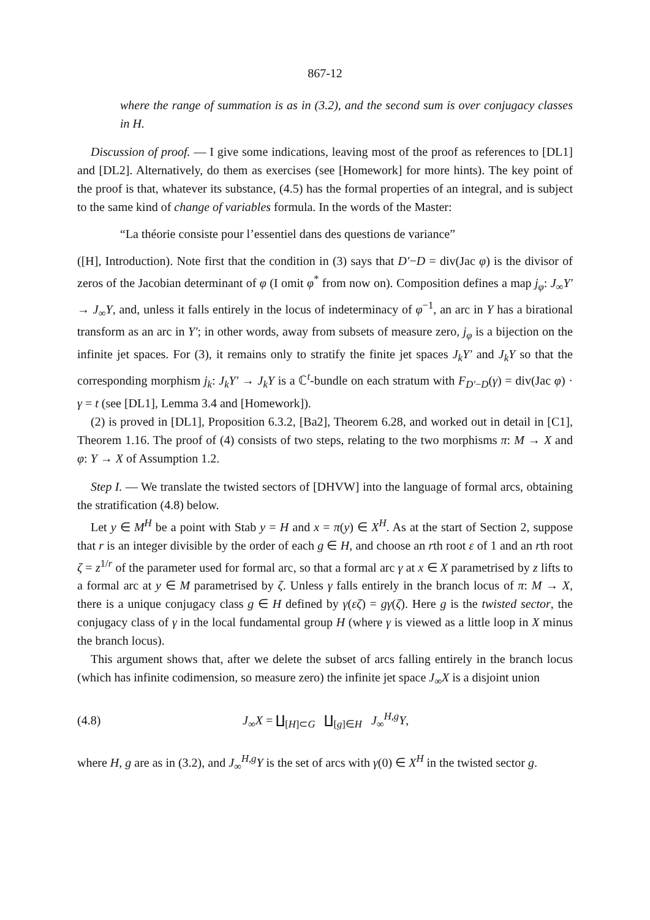867-12
where the range of summation is as in (3.2), and the second sum is over conjugacy classes in H.
Discussion of proof. — I give some indications, leaving most of the proof as references to [DL1] and [DL2]. Alternatively, do them as exercises (see [Homework] for more hints). The key point of the proof is that, whatever its substance, (4.5) has the formal properties of an integral, and is subject to the same kind of change of variables formula. In the words of the Master:
“La théorie consiste pour l’essentiel dans des questions de variance”
([H], Introduction). Note first that the condition in (3) says that D′−D = div(Jac φ) is the divisor of zeros of the Jacobian determinant of φ (I omit φ<sup>*</sup> from now on). Composition defines a map j<sub>φ</sub>: J<sub>∞</sub>Y′ → J<sub>∞</sub>Y, and, unless it falls entirely in the locus of indeterminacy of φ<sup>−1</sup>, an arc in Y has a birational transform as an arc in Y′; in other words, away from subsets of measure zero, j<sub>φ</sub> is a bijection on the infinite jet spaces. For (3), it remains only to stratify the finite jet spaces J<sub>k</sub>Y′ and J<sub>k</sub>Y so that the corresponding morphism j<sub>k</sub>: J<sub>k</sub>Y′ → J<sub>k</sub>Y is a ℂ<sup>t</sup>-bundle on each stratum with F<sub>D′−D</sub>(γ) = div(Jac φ) · γ = t (see [DL1], Lemma 3.4 and [Homework]).
(2) is proved in [DL1], Proposition 6.3.2, [Ba2], Theorem 6.28, and worked out in detail in [C1], Theorem 1.16. The proof of (4) consists of two steps, relating to the two morphisms π: M → X and φ: Y → X of Assumption 1.2.
Step I. — We translate the twisted sectors of [DHVW] into the language of formal arcs, obtaining the stratification (4.8) below.
Let y ∈ M<sup>H</sup> be a point with Stab y = H and x = π(y) ∈ X<sup>H</sup>. As at the start of Section 2, suppose that r is an integer divisible by the order of each g ∈ H, and choose an rth root ε of 1 and an rth root ζ = z<sup>1/r</sup> of the parameter used for formal arc, so that a formal arc γ at x ∈ X parametrised by z lifts to a formal arc at y ∈ M parametrised by ζ. Unless γ falls entirely in the branch locus of π: M → X, there is a unique conjugacy class g ∈ H defined by γ(εζ) = gγ(ζ). Here g is the twisted sector, the conjugacy class of γ in the local fundamental group H (where γ is viewed as a little loop in X minus the branch locus).
This argument shows that, after we delete the subset of arcs falling entirely in the branch locus (which has infinite codimension, so measure zero) the infinite jet space J<sub>∞</sub>X is a disjoint union
(4.8) J<sub>∞</sub>X = ∐<sub>[H]⊂G</sub> ∐<sub>[g]∈H</sub> J<sub>∞</sub><sup>H,g</sup>Y,
where H, g are as in (3.2), and J<sub>∞</sub><sup>H,g</sup>Y is the set of arcs with γ(0) ∈ X<sup>H</sup> in the twisted sector g.